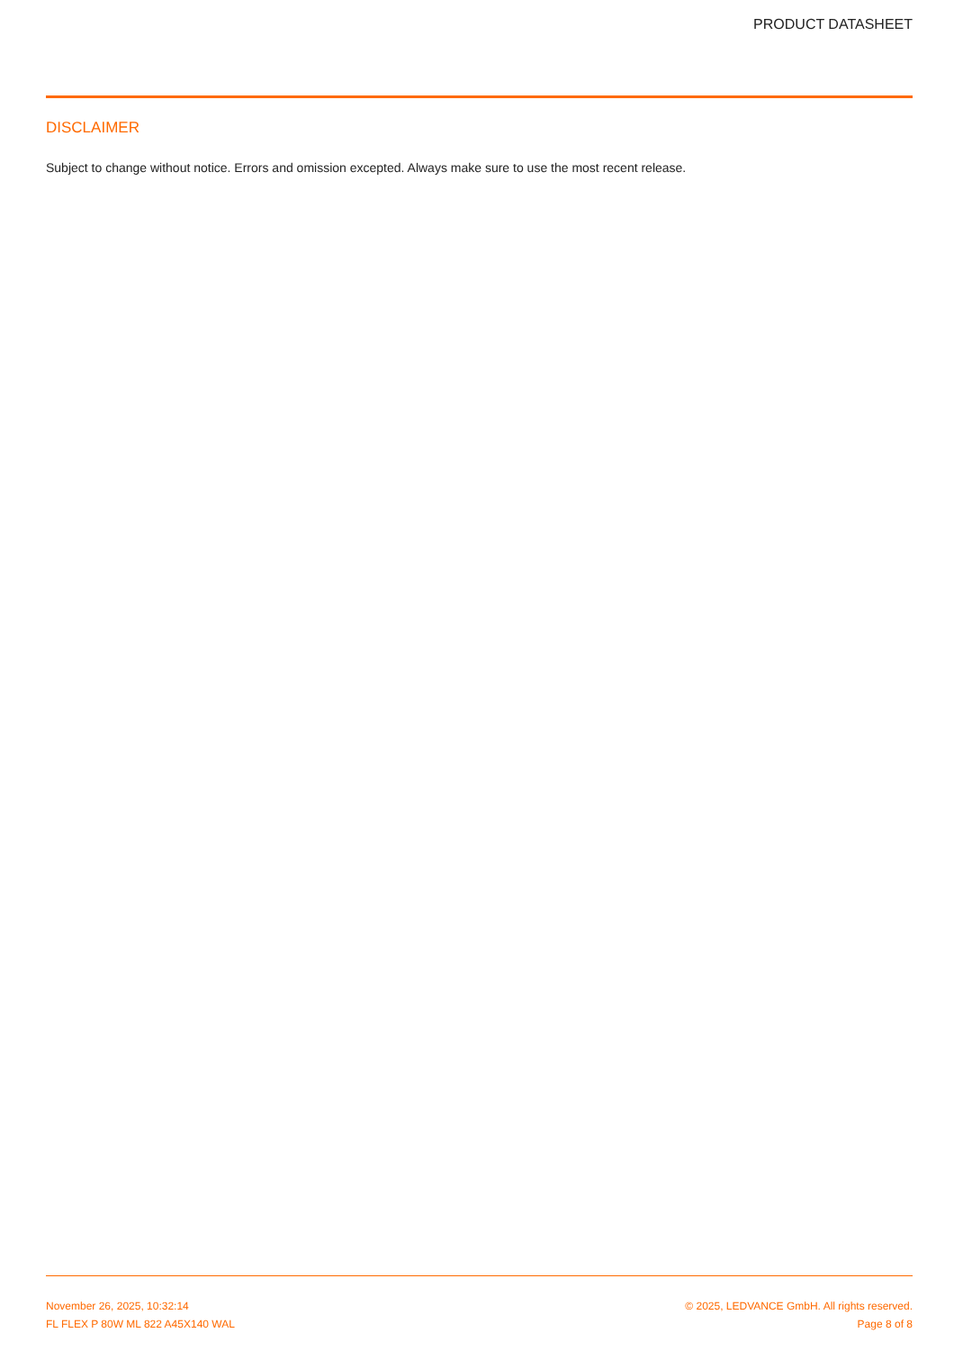PRODUCT DATASHEET
DISCLAIMER
Subject to change without notice. Errors and omission excepted. Always make sure to use the most recent release.
November 26, 2025, 10:32:14
FL FLEX P 80W ML 822 A45X140 WAL
© 2025, LEDVANCE GmbH. All rights reserved.
Page 8 of 8